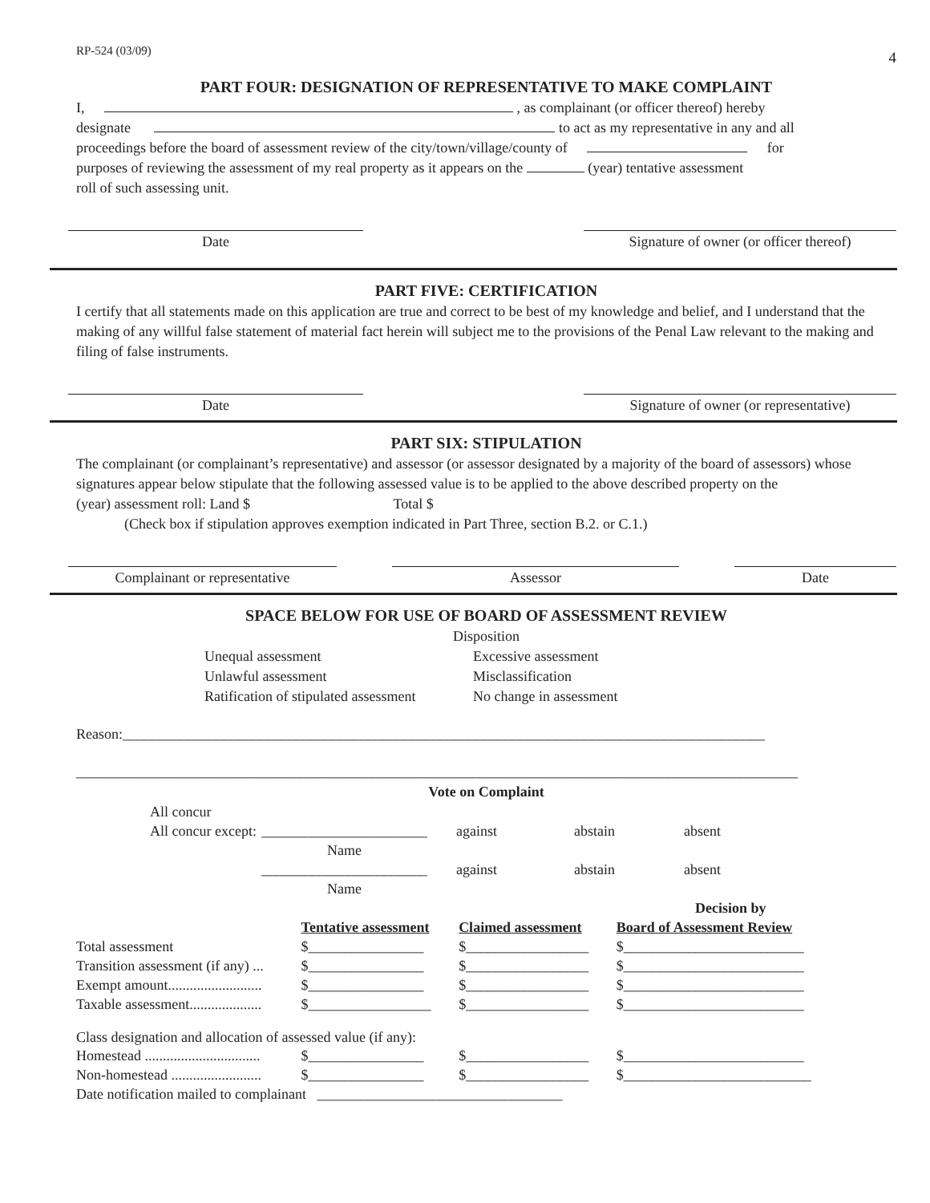RP-524 (03/09) 4
PART FOUR: DESIGNATION OF REPRESENTATIVE TO MAKE COMPLAINT
I, , as complainant (or officer thereof) hereby
designate to act as my representative in any and all
proceedings before the board of assessment review of the city/town/village/county of for
purposes of reviewing the assessment of my real property as it appears on the (year) tentative assessment
roll of such assessing unit.
Date Signature of owner (or officer thereof)
PART FIVE: CERTIFICATION
I certify that all statements made on this application are true and correct to be best of my knowledge and belief, and I understand that the making of any willful false statement of material fact herein will subject me to the provisions of the Penal Law relevant to the making and filing of false instruments.
Date Signature of owner (or representative)
PART SIX: STIPULATION
The complainant (or complainant’s representative) and assessor (or assessor designated by a majority of the board of assessors) whose signatures appear below stipulate that the following assessed value is to be applied to the above described property on the (year) assessment roll: Land $ Total $
(Check box if stipulation approves exemption indicated in Part Three, section B.2. or C.1.)
Complainant or representative Assessor Date
SPACE BELOW FOR USE OF BOARD OF ASSESSMENT REVIEW
Disposition
Unequal assessment Excessive assessment Unlawful assessment Misclassification Ratification of stipulated assessment No change in assessment
Reason:_________________________________________________________________________________________
____________________________________________________________________________________________________
Vote on Complaint
| All concur | | | | |
| All concur except: | _______________________ | against | abstain | absent |
| | Name | | | |
| | _______________________ | against | abstain | absent |
| | Name | | | |
| | | | Decision by |
| --- | --- | --- | --- |
| | Tentative assessment | Claimed assessment | Board of Assessment Review |
| Total assessment | $________________ | $_________________ | $_________________________ |
| Transition assessment (if any) ... | $________________ | $_________________ | $_________________________ |
| Exempt amount.......................... | $________________ | $_________________ | $_________________________ |
| Taxable assessment.................... | $_________________ | $_________________ | $_________________________ |
| Class designation and allocation of assessed value (if any): | | | |
| Homestead ................................ | $________________ | $_________________ | $_________________________ |
| Non-homestead ......................... | $________________ | $_________________ | $__________________________ |
| Date notification mailed to complainant __________________________________ | | | |